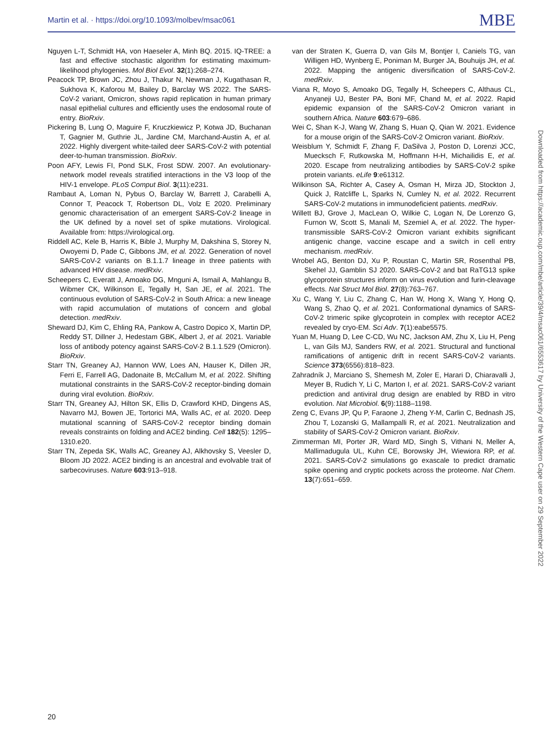Martin et al. · https://doi.org/10.1093/molbev/msac061 MBE
Nguyen L-T, Schmidt HA, von Haeseler A, Minh BQ. 2015. IQ-TREE: a fast and effective stochastic algorithm for estimating maximum-likelihood phylogenies. Mol Biol Evol. 32(1):268–274.
Peacock TP, Brown JC, Zhou J, Thakur N, Newman J, Kugathasan R, Sukhova K, Kaforou M, Bailey D, Barclay WS 2022. The SARS-CoV-2 variant, Omicron, shows rapid replication in human primary nasal epithelial cultures and efficiently uses the endosomal route of entry. BioRxiv.
Pickering B, Lung O, Maguire F, Kruczkiewicz P, Kotwa JD, Buchanan T, Gagnier M, Guthrie JL, Jardine CM, Marchand-Austin A, et al. 2022. Highly divergent white-tailed deer SARS-CoV-2 with potential deer-to-human transmission. BioRxiv.
Poon AFY, Lewis FI, Pond SLK, Frost SDW. 2007. An evolutionary-network model reveals stratified interactions in the V3 loop of the HIV-1 envelope. PLoS Comput Biol. 3(11):e231.
Rambaut A, Loman N, Pybus O, Barclay W, Barrett J, Carabelli A, Connor T, Peacock T, Robertson DL, Volz E 2020. Preliminary genomic characterisation of an emergent SARS-CoV-2 lineage in the UK defined by a novel set of spike mutations. Virological. Available from: https://virological.org.
Riddell AC, Kele B, Harris K, Bible J, Murphy M, Dakshina S, Storey N, Owoyemi D, Pade C, Gibbons JM, et al. 2022. Generation of novel SARS-CoV-2 variants on B.1.1.7 lineage in three patients with advanced HIV disease. medRxiv.
Scheepers C, Everatt J, Amoako DG, Mnguni A, Ismail A, Mahlangu B, Wibmer CK, Wilkinson E, Tegally H, San JE, et al. 2021. The continuous evolution of SARS-CoV-2 in South Africa: a new lineage with rapid accumulation of mutations of concern and global detection. medRxiv.
Sheward DJ, Kim C, Ehling RA, Pankow A, Castro Dopico X, Martin DP, Reddy ST, Dillner J, Hedestam GBK, Albert J, et al. 2021. Variable loss of antibody potency against SARS-CoV-2 B.1.1.529 (Omicron). BioRxiv.
Starr TN, Greaney AJ, Hannon WW, Loes AN, Hauser K, Dillen JR, Ferri E, Farrell AG, Dadonaite B, McCallum M, et al. 2022. Shifting mutational constraints in the SARS-CoV-2 receptor-binding domain during viral evolution. BioRxiv.
Starr TN, Greaney AJ, Hilton SK, Ellis D, Crawford KHD, Dingens AS, Navarro MJ, Bowen JE, Tortorici MA, Walls AC, et al. 2020. Deep mutational scanning of SARS-CoV-2 receptor binding domain reveals constraints on folding and ACE2 binding. Cell 182(5): 1295–1310.e20.
Starr TN, Zepeda SK, Walls AC, Greaney AJ, Alkhovsky S, Veesler D, Bloom JD 2022. ACE2 binding is an ancestral and evolvable trait of sarbecoviruses. Nature 603:913–918.
van der Straten K, Guerra D, van Gils M, Bontjer I, Caniels TG, van Willigen HD, Wynberg E, Poniman M, Burger JA, Bouhuijs JH, et al. 2022. Mapping the antigenic diversification of SARS-CoV-2. medRxiv.
Viana R, Moyo S, Amoako DG, Tegally H, Scheepers C, Althaus CL, Anyaneji UJ, Bester PA, Boni MF, Chand M, et al. 2022. Rapid epidemic expansion of the SARS-CoV-2 Omicron variant in southern Africa. Nature 603:679–686.
Wei C, Shan K-J, Wang W, Zhang S, Huan Q, Qian W. 2021. Evidence for a mouse origin of the SARS-CoV-2 Omicron variant. BioRxiv.
Weisblum Y, Schmidt F, Zhang F, DaSilva J, Poston D, Lorenzi JCC, Muecksch F, Rutkowska M, Hoffmann H-H, Michailidis E, et al. 2020. Escape from neutralizing antibodies by SARS-CoV-2 spike protein variants. eLife 9:e61312.
Wilkinson SA, Richter A, Casey A, Osman H, Mirza JD, Stockton J, Quick J, Ratcliffe L, Sparks N, Cumley N, et al. 2022. Recurrent SARS-CoV-2 mutations in immunodeficient patients. medRxiv.
Willett BJ, Grove J, MacLean O, Wilkie C, Logan N, De Lorenzo G, Furnon W, Scott S, Manali M, Szemiel A, et al. 2022. The hyper-transmissible SARS-CoV-2 Omicron variant exhibits significant antigenic change, vaccine escape and a switch in cell entry mechanism. medRxiv.
Wrobel AG, Benton DJ, Xu P, Roustan C, Martin SR, Rosenthal PB, Skehel JJ, Gamblin SJ 2020. SARS-CoV-2 and bat RaTG13 spike glycoprotein structures inform on virus evolution and furin-cleavage effects. Nat Struct Mol Biol. 27(8):763–767.
Xu C, Wang Y, Liu C, Zhang C, Han W, Hong X, Wang Y, Hong Q, Wang S, Zhao Q, et al. 2021. Conformational dynamics of SARS-CoV-2 trimeric spike glycoprotein in complex with receptor ACE2 revealed by cryo-EM. Sci Adv. 7(1):eabe5575.
Yuan M, Huang D, Lee C-CD, Wu NC, Jackson AM, Zhu X, Liu H, Peng L, van Gils MJ, Sanders RW, et al. 2021. Structural and functional ramifications of antigenic drift in recent SARS-CoV-2 variants. Science 373(6556):818–823.
Zahradník J, Marciano S, Shemesh M, Zoler E, Harari D, Chiaravalli J, Meyer B, Rudich Y, Li C, Marton I, et al. 2021. SARS-CoV-2 variant prediction and antiviral drug design are enabled by RBD in vitro evolution. Nat Microbiol. 6(9):1188–1198.
Zeng C, Evans JP, Qu P, Faraone J, Zheng Y-M, Carlin C, Bednash JS, Zhou T, Lozanski G, Mallampalli R, et al. 2021. Neutralization and stability of SARS-CoV-2 Omicron variant. BioRxiv.
Zimmerman MI, Porter JR, Ward MD, Singh S, Vithani N, Meller A, Mallimadugula UL, Kuhn CE, Borowsky JH, Wiewiora RP, et al. 2021. SARS-CoV-2 simulations go exascale to predict dramatic spike opening and cryptic pockets across the proteome. Nat Chem. 13(7):651–659.
Downloaded from https://academic.oup.com/mbe/article/39/4/msac061/6553617 by University of the Western Cape user on 29 September 2022
20